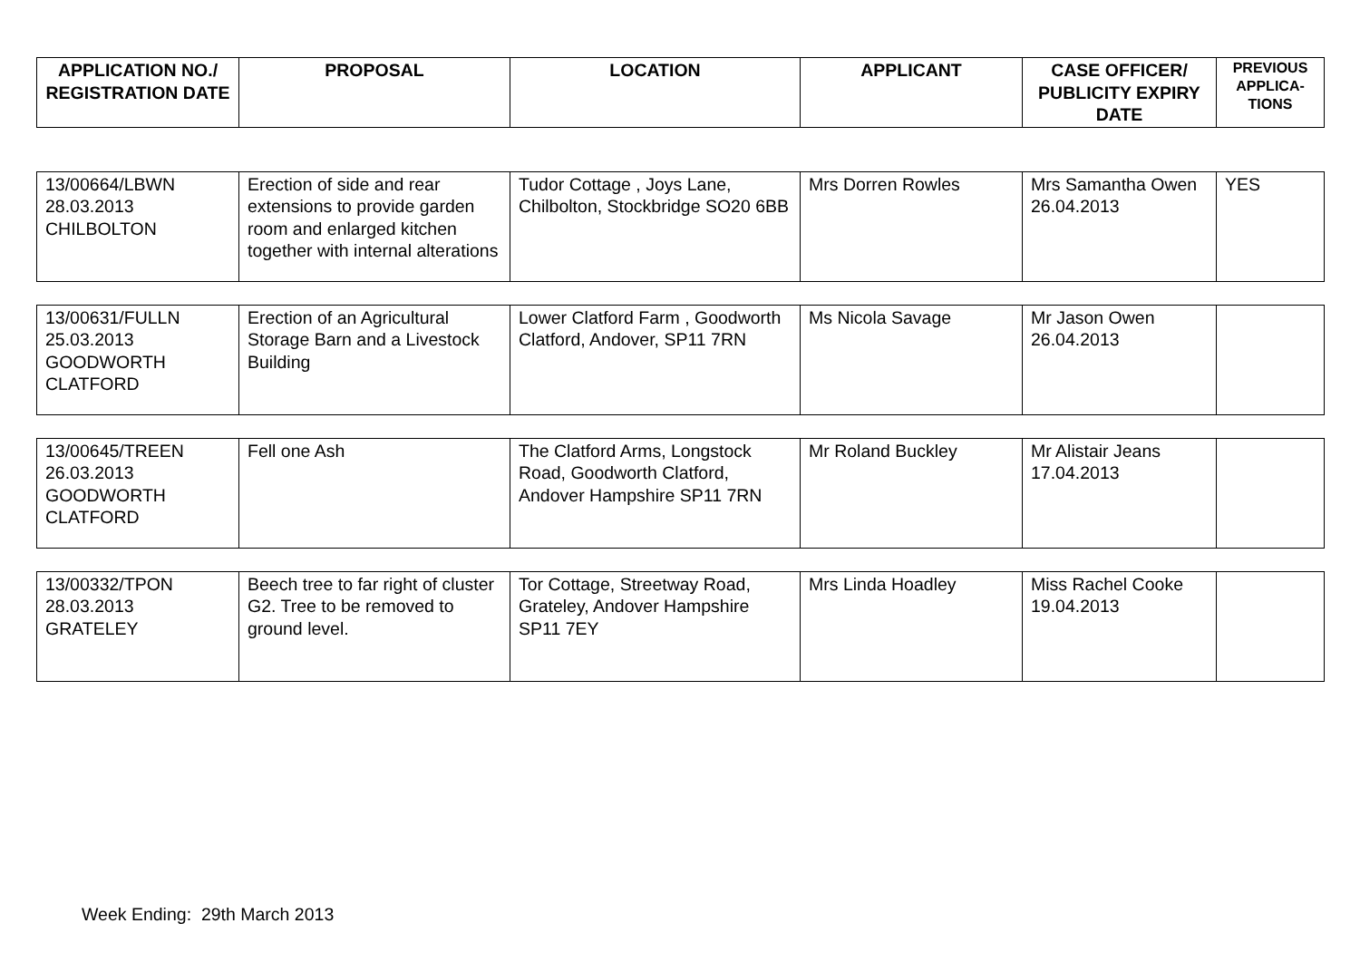| APPLICATION NO./ REGISTRATION DATE | PROPOSAL | LOCATION | APPLICANT | CASE OFFICER/ PUBLICITY EXPIRY DATE | PREVIOUS APPLICA-TIONS |
| --- | --- | --- | --- | --- | --- |
| 13/00664/LBWN 28.03.2013 CHILBOLTON | Erection of side and rear extensions to provide garden room and enlarged kitchen together with internal alterations | Tudor Cottage , Joys Lane, Chilbolton, Stockbridge SO20 6BB | Mrs Dorren Rowles | Mrs Samantha Owen 26.04.2013 | YES |
| 13/00631/FULLN 25.03.2013 GOODWORTH CLATFORD | Erection of an Agricultural Storage Barn and a Livestock Building | Lower Clatford Farm , Goodworth Clatford, Andover, SP11 7RN | Ms Nicola Savage | Mr Jason Owen 26.04.2013 | |
| 13/00645/TREEN 26.03.2013 GOODWORTH CLATFORD | Fell one Ash | The Clatford Arms, Longstock Road, Goodworth Clatford, Andover Hampshire SP11 7RN | Mr Roland Buckley | Mr Alistair Jeans 17.04.2013 | |
| 13/00332/TPON 28.03.2013 GRATELEY | Beech tree to far right of cluster G2. Tree to be removed to ground level. | Tor Cottage, Streetway Road, Grateley, Andover Hampshire SP11 7EY | Mrs Linda Hoadley | Miss Rachel Cooke 19.04.2013 | |
Week Ending: 29th March 2013